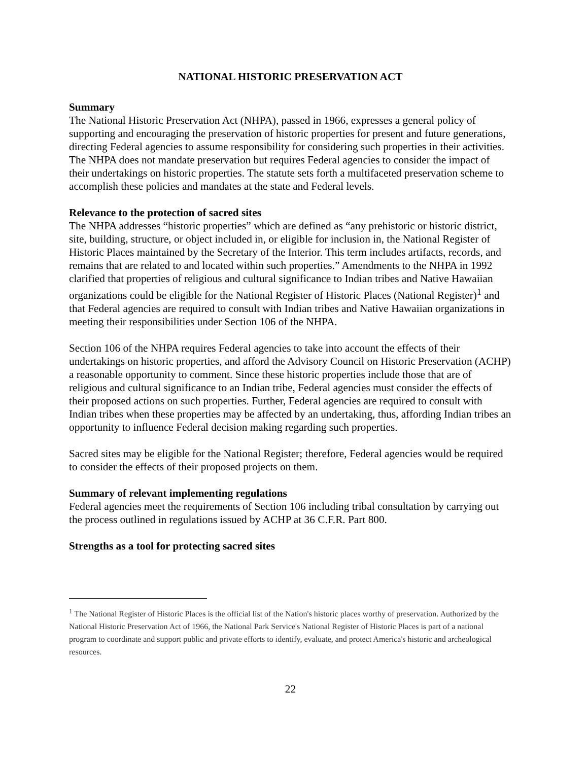NATIONAL HISTORIC PRESERVATION ACT
Summary
The National Historic Preservation Act (NHPA), passed in 1966, expresses a general policy of supporting and encouraging the preservation of historic properties for present and future generations, directing Federal agencies to assume responsibility for considering such properties in their activities. The NHPA does not mandate preservation but requires Federal agencies to consider the impact of their undertakings on historic properties. The statute sets forth a multifaceted preservation scheme to accomplish these policies and mandates at the state and Federal levels.
Relevance to the protection of sacred sites
The NHPA addresses “historic properties” which are defined as “any prehistoric or historic district, site, building, structure, or object included in, or eligible for inclusion in, the National Register of Historic Places maintained by the Secretary of the Interior. This term includes artifacts, records, and remains that are related to and located within such properties.” Amendments to the NHPA in 1992 clarified that properties of religious and cultural significance to Indian tribes and Native Hawaiian organizations could be eligible for the National Register of Historic Places (National Register)<sup>1</sup> and that Federal agencies are required to consult with Indian tribes and Native Hawaiian organizations in meeting their responsibilities under Section 106 of the NHPA.
Section 106 of the NHPA requires Federal agencies to take into account the effects of their undertakings on historic properties, and afford the Advisory Council on Historic Preservation (ACHP) a reasonable opportunity to comment. Since these historic properties include those that are of religious and cultural significance to an Indian tribe, Federal agencies must consider the effects of their proposed actions on such properties. Further, Federal agencies are required to consult with Indian tribes when these properties may be affected by an undertaking, thus, affording Indian tribes an opportunity to influence Federal decision making regarding such properties.
Sacred sites may be eligible for the National Register; therefore, Federal agencies would be required to consider the effects of their proposed projects on them.
Summary of relevant implementing regulations
Federal agencies meet the requirements of Section 106 including tribal consultation by carrying out the process outlined in regulations issued by ACHP at 36 C.F.R. Part 800.
Strengths as a tool for protecting sacred sites
<sup>1</sup> The National Register of Historic Places is the official list of the Nation's historic places worthy of preservation. Authorized by the National Historic Preservation Act of 1966, the National Park Service's National Register of Historic Places is part of a national program to coordinate and support public and private efforts to identify, evaluate, and protect America's historic and archeological resources.
22